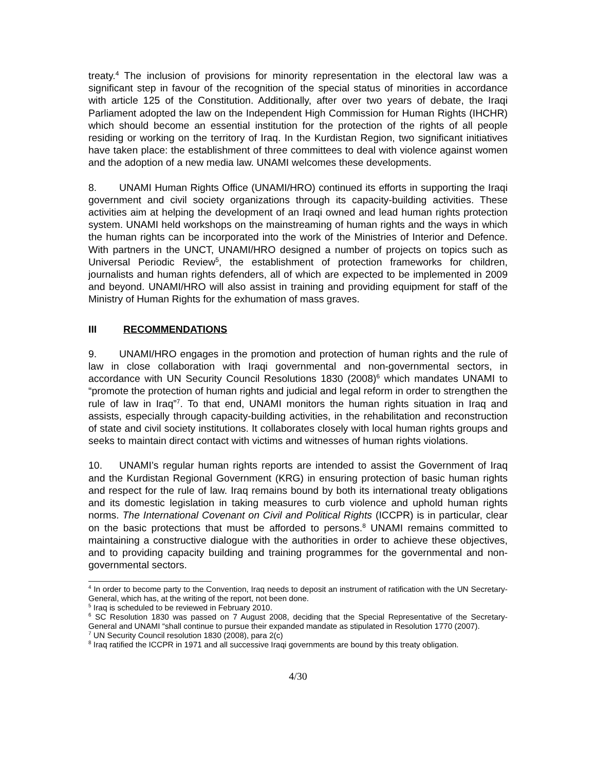treaty.<sup>4</sup> The inclusion of provisions for minority representation in the electoral law was a significant step in favour of the recognition of the special status of minorities in accordance with article 125 of the Constitution. Additionally, after over two years of debate, the Iraqi Parliament adopted the law on the Independent High Commission for Human Rights (IHCHR) which should become an essential institution for the protection of the rights of all people residing or working on the territory of Iraq. In the Kurdistan Region, two significant initiatives have taken place: the establishment of three committees to deal with violence against women and the adoption of a new media law. UNAMI welcomes these developments.
8. UNAMI Human Rights Office (UNAMI/HRO) continued its efforts in supporting the Iraqi government and civil society organizations through its capacity-building activities. These activities aim at helping the development of an Iraqi owned and lead human rights protection system. UNAMI held workshops on the mainstreaming of human rights and the ways in which the human rights can be incorporated into the work of the Ministries of Interior and Defence. With partners in the UNCT, UNAMI/HRO designed a number of projects on topics such as Universal Periodic Review<sup>5</sup>, the establishment of protection frameworks for children, journalists and human rights defenders, all of which are expected to be implemented in 2009 and beyond. UNAMI/HRO will also assist in training and providing equipment for staff of the Ministry of Human Rights for the exhumation of mass graves.
III RECOMMENDATIONS
9. UNAMI/HRO engages in the promotion and protection of human rights and the rule of law in close collaboration with Iraqi governmental and non-governmental sectors, in accordance with UN Security Council Resolutions 1830 (2008)<sup>6</sup> which mandates UNAMI to “promote the protection of human rights and judicial and legal reform in order to strengthen the rule of law in Iraq”<sup>7</sup>. To that end, UNAMI monitors the human rights situation in Iraq and assists, especially through capacity-building activities, in the rehabilitation and reconstruction of state and civil society institutions. It collaborates closely with local human rights groups and seeks to maintain direct contact with victims and witnesses of human rights violations.
10. UNAMI’s regular human rights reports are intended to assist the Government of Iraq and the Kurdistan Regional Government (KRG) in ensuring protection of basic human rights and respect for the rule of law. Iraq remains bound by both its international treaty obligations and its domestic legislation in taking measures to curb violence and uphold human rights norms. The International Covenant on Civil and Political Rights (ICCPR) is in particular, clear on the basic protections that must be afforded to persons.<sup>8</sup> UNAMI remains committed to maintaining a constructive dialogue with the authorities in order to achieve these objectives, and to providing capacity building and training programmes for the governmental and non-governmental sectors.
<sup>4</sup> In order to become party to the Convention, Iraq needs to deposit an instrument of ratification with the UN Secretary-General, which has, at the writing of the report, not been done.
<sup>5</sup> Iraq is scheduled to be reviewed in February 2010.
<sup>6</sup> SC Resolution 1830 was passed on 7 August 2008, deciding that the Special Representative of the Secretary-General and UNAMI “shall continue to pursue their expanded mandate as stipulated in Resolution 1770 (2007).
<sup>7</sup> UN Security Council resolution 1830 (2008), para 2(c)
<sup>8</sup> Iraq ratified the ICCPR in 1971 and all successive Iraqi governments are bound by this treaty obligation.
4/30